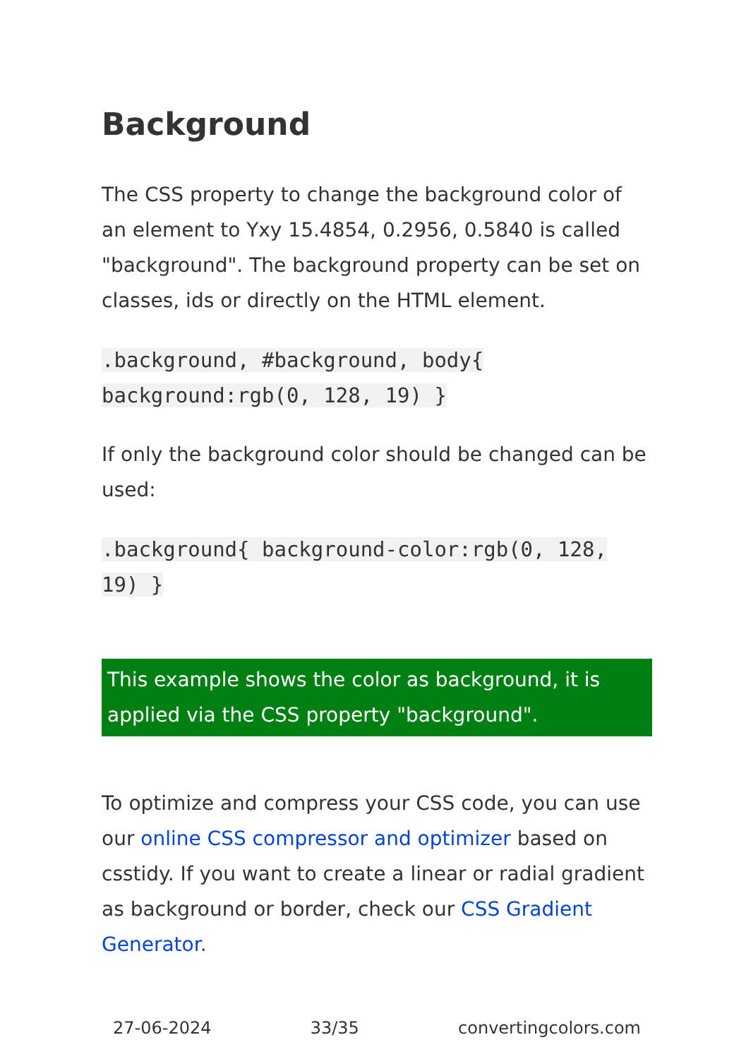Background
The CSS property to change the background color of an element to Yxy 15.4854, 0.2956, 0.5840 is called "background". The background property can be set on classes, ids or directly on the HTML element.
.background, #background, body{ background:rgb(0, 128, 19) }
If only the background color should be changed can be used:
.background{ background-color:rgb(0, 128, 19) }
This example shows the color as background, it is applied via the CSS property "background".
To optimize and compress your CSS code, you can use our online CSS compressor and optimizer based on csstidy. If you want to create a linear or radial gradient as background or border, check our CSS Gradient Generator.
27-06-2024 33/35 convertingcolors.com